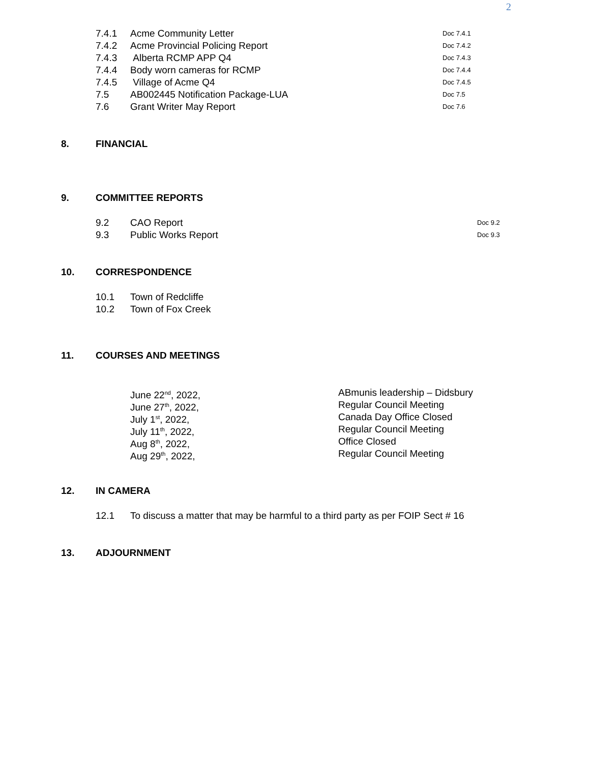2
7.4.1 Acme Community Letter
Doc 7.4.1
7.4.2 Acme Provincial Policing Report
Doc 7.4.2
7.4.3 Alberta RCMP APP Q4
Doc 7.4.3
7.4.4 Body worn cameras for RCMP
Doc 7.4.4
7.4.5 Village of Acme Q4
Doc 7.4.5
7.5 AB002445 Notification Package-LUA
Doc 7.5
7.6 Grant Writer May Report
Doc 7.6
8. FINANCIAL
9. COMMITTEE REPORTS
9.2 CAO Report
Doc 9.2
9.3 Public Works Report
Doc 9.3
10. CORRESPONDENCE
10.1 Town of Redcliffe
10.2 Town of Fox Creek
11. COURSES AND MEETINGS
June 22<sup>nd</sup>, 2022, ABmunis leadership – Didsbury
June 27<sup>th</sup>, 2022, Regular Council Meeting
July 1<sup>st</sup>, 2022, Canada Day Office Closed
July 11<sup>th</sup>, 2022, Regular Council Meeting
Aug 8<sup>th</sup>, 2022, Office Closed
Aug 29<sup>th</sup>, 2022, Regular Council Meeting
12. IN CAMERA
12.1 To discuss a matter that may be harmful to a third party as per FOIP Sect # 16
13. ADJOURNMENT